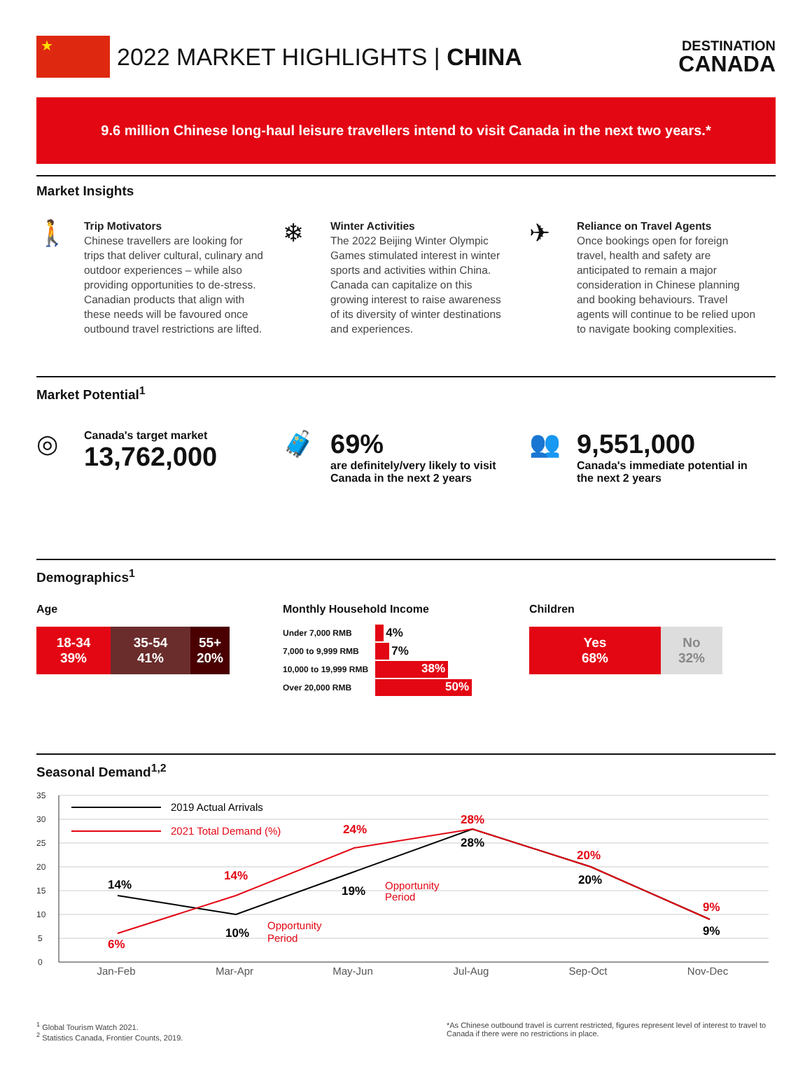★
2022 MARKET HIGHLIGHTS | CHINA
DESTINATION
CANADA
9.6 million Chinese long-haul leisure travellers intend to visit Canada in the next two years.*
Market Insights
🚶
Trip Motivators
Chinese travellers are looking for trips that deliver cultural, culinary and outdoor experiences – while also providing opportunities to de-stress. Canadian products that align with these needs will be favoured once outbound travel restrictions are lifted.
❄
Winter Activities
The 2022 Beijing Winter Olympic Games stimulated interest in winter sports and activities within China. Canada can capitalize on this growing interest to raise awareness of its diversity of winter destinations and experiences.
✈
Reliance on Travel Agents
Once bookings open for foreign travel, health and safety are anticipated to remain a major consideration in Chinese planning and booking behaviours. Travel agents will continue to be relied upon to navigate booking complexities.
Market Potential<sup>1</sup>
◎
Canada's target market
13,762,000
🧳 69%
are definitely/very likely to visit
Canada in the next 2 years
👥 9,551,000
Canada's immediate potential in
the next 2 years
Demographics<sup>1</sup>
Age
18-34
39%
35-54
41%
55+
20%
Monthly Household Income
Under 7,000 RMB 4%
7,000 to 9,999 RMB 7%
10,000 to 19,999 RMB 38%
Over 20,000 RMB 50%
Children
Yes
68%
No
32%
Seasonal Demand<sup>1,2</sup>
35
30
25
20
15
10
5
0
2019 Actual Arrivals
2021 Total Demand (%)
14%
10%
19%
28%
20%
9%
6%
14%
24%
28%
20%
9%
Opportunity
Period
Opportunity
Period
Jan-Feb
Mar-Apr
May-Jun
Jul-Aug
Sep-Oct
Nov-Dec
<sup>1</sup> Global Tourism Watch 2021.
<sup>2</sup> Statistics Canada, Frontier Counts, 2019.
*As Chinese outbound travel is current restricted, figures represent level of interest to travel to Canada if there were no restrictions in place.